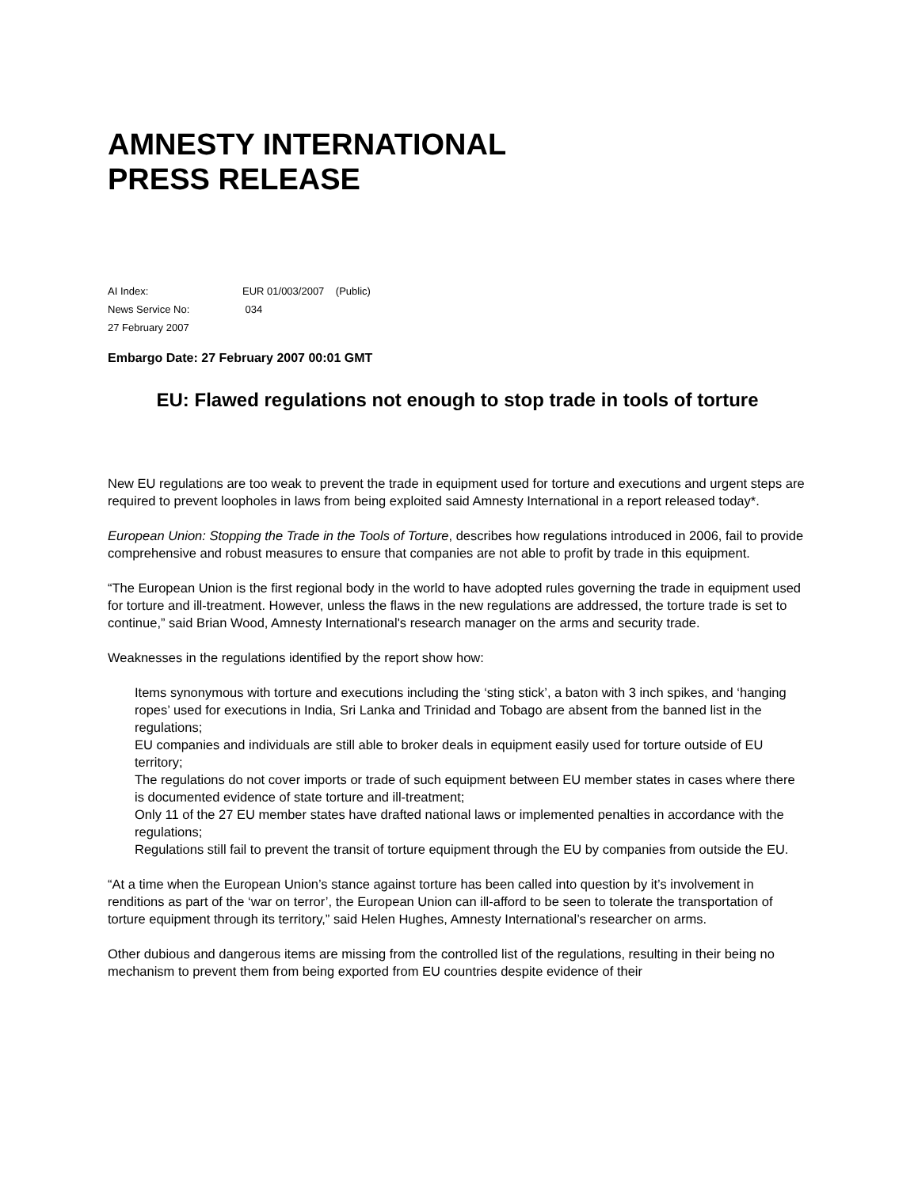AMNESTY INTERNATIONAL
PRESS RELEASE
AI Index: EUR 01/003/2007 (Public)
News Service No: 034
27 February 2007
Embargo Date: 27 February 2007 00:01 GMT
EU: Flawed regulations not enough to stop trade in tools of torture
New EU regulations are too weak to prevent the trade in equipment used for torture and executions and urgent steps are required to prevent loopholes in laws from being exploited said Amnesty International in a report released today*.
European Union: Stopping the Trade in the Tools of Torture, describes how regulations introduced in 2006, fail to provide comprehensive and robust measures to ensure that companies are not able to profit by trade in this equipment.
“The European Union is the first regional body in the world to have adopted rules governing the trade in equipment used for torture and ill-treatment. However, unless the flaws in the new regulations are addressed, the torture trade is set to continue,” said Brian Wood, Amnesty International's research manager on the arms and security trade.
Weaknesses in the regulations identified by the report show how:
Items synonymous with torture and executions including the ‘sting stick’, a baton with 3 inch spikes, and ‘hanging ropes’ used for executions in India, Sri Lanka and Trinidad and Tobago are absent from the banned list in the regulations;
EU companies and individuals are still able to broker deals in equipment easily used for torture outside of EU territory;
The regulations do not cover imports or trade of such equipment between EU member states in cases where there is documented evidence of state torture and ill-treatment;
Only 11 of the 27 EU member states have drafted national laws or implemented penalties in accordance with the regulations;
Regulations still fail to prevent the transit of torture equipment through the EU by companies from outside the EU.
“At a time when the European Union’s stance against torture has been called into question by it’s involvement in renditions as part of the ‘war on terror’, the European Union can ill-afford to be seen to tolerate the transportation of torture equipment through its territory,” said Helen Hughes, Amnesty International’s researcher on arms.
Other dubious and dangerous items are missing from the controlled list of the regulations, resulting in their being no mechanism to prevent them from being exported from EU countries despite evidence of their